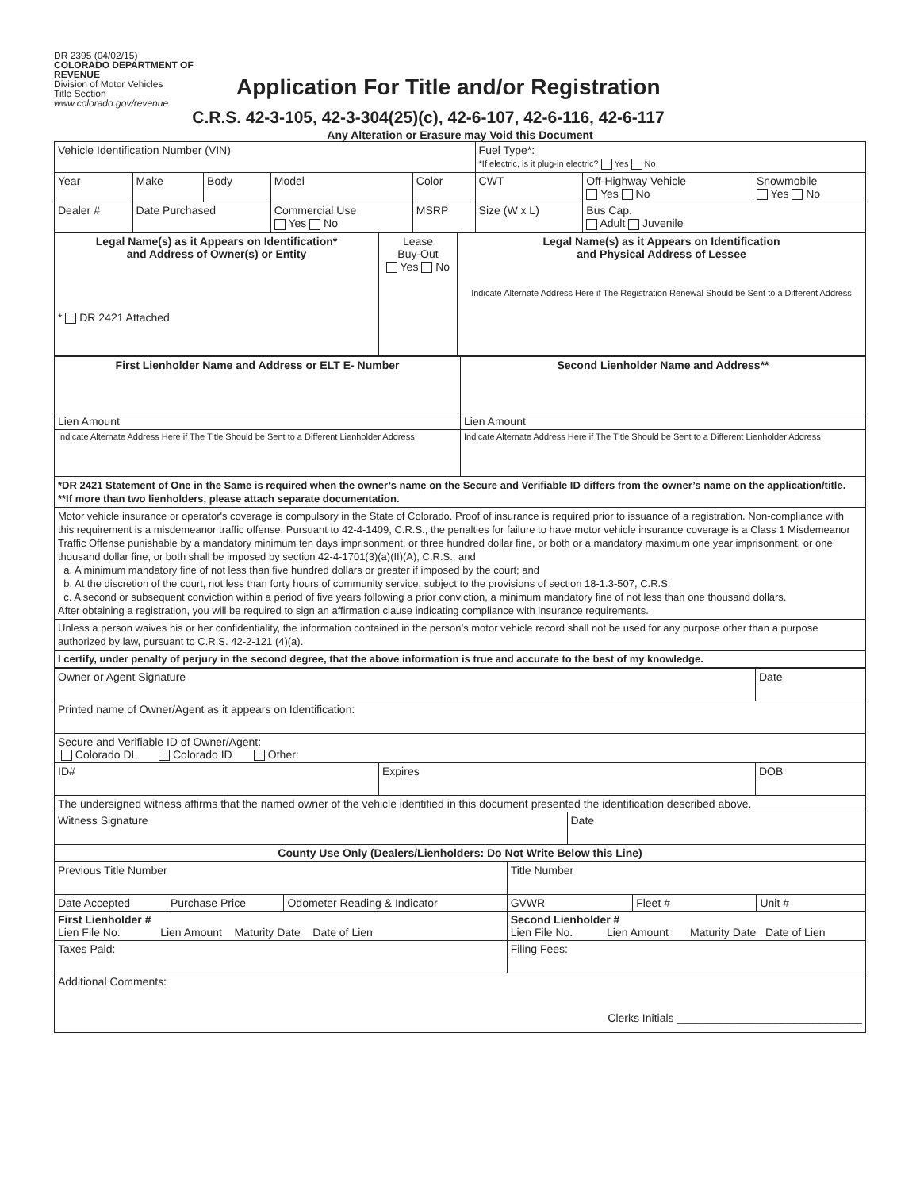DR 2395 (04/02/15)
COLORADO DEPARTMENT OF REVENUE
Division of Motor Vehicles
Title Section
www.colorado.gov/revenue
Application For Title and/or Registration
C.R.S. 42-3-105, 42-3-304(25)(c), 42-6-107, 42-6-116, 42-6-117
Any Alteration or Erasure may Void this Document
| Vehicle Identification Number (VIN) | | | | | Fuel Type*: *If electric, is it plug-in electric? Yes No | | |
| Year | Make | Body | Model | Color | CWT | Off-Highway Vehicle Yes No | Snowmobile Yes No |
| Dealer # | Date Purchased | | Commercial Use Yes No | MSRP | Size (W x L) | Bus Cap. Adult Juvenile | |
| Legal Name(s) as it Appears on Identification* and Address of Owner(s) or Entity * DR 2421 Attached | Lease Buy-Out Yes No | Legal Name(s) as it Appears on Identification and Physical Address of Lessee Indicate Alternate Address Here if The Registration Renewal Should be Sent to a Different Address |
| First Lienholder Name and Address or ELT E- Number | Second Lienholder Name and Address** |
| Lien Amount | Lien Amount |
| Indicate Alternate Address Here if The Title Should be Sent to a Different Lienholder Address | Indicate Alternate Address Here if The Title Should be Sent to a Different Lienholder Address |
| *DR 2421 Statement of One in the Same is required when the owner’s name on the Secure and Verifiable ID differs from the owner’s name on the application/title. **If more than two lienholders, please attach separate documentation. | |
| Motor vehicle insurance or operator's coverage is compulsory in the State of Colorado. Proof of insurance is required prior to issuance of a registration. Non-compliance with this requirement is a misdemeanor traffic offense. Pursuant to 42-4-1409, C.R.S., the penalties for failure to have motor vehicle insurance coverage is a Class 1 Misdemeanor Traffic Offense punishable by a mandatory minimum ten days imprisonment, or three hundred dollar fine, or both or a mandatory maximum one year imprisonment, or one thousand dollar fine, or both shall be imposed by section 42-4-1701(3)(a)(II)(A), C.R.S.; and a. A minimum mandatory fine of not less than five hundred dollars or greater if imposed by the court; and b. At the discretion of the court, not less than forty hours of community service, subject to the provisions of section 18-1.3-507, C.R.S. c. A second or subsequent conviction within a period of five years following a prior conviction, a minimum mandatory fine of not less than one thousand dollars. After obtaining a registration, you will be required to sign an affirmation clause indicating compliance with insurance requirements. | |
| Unless a person waives his or her confidentiality, the information contained in the person’s motor vehicle record shall not be used for any purpose other than a purpose authorized by law, pursuant to C.R.S. 42-2-121 (4)(a). | |
| I certify, under penalty of perjury in the second degree, that the above information is true and accurate to the best of my knowledge. | |
| Owner or Agent Signature | | | Date |
| Printed name of Owner/Agent as it appears on Identification: | | | |
| Secure and Verifiable ID of Owner/Agent: Colorado DL Colorado ID Other: | | | |
| ID# | Expires | | DOB |
| The undersigned witness affirms that the named owner of the vehicle identified in this document presented the identification described above. | | | |
| Witness Signature | | Date | |
| County Use Only (Dealers/Lienholders: Do Not Write Below this Line) | | | |
| Previous Title Number | | | Title Number | | |
| Date Accepted | Purchase Price | Odometer Reading & Indicator | GVWR | Fleet # | Unit # |
| First Lienholder # Lien File No. Lien Amount Maturity Date Date of Lien | | | Second Lienholder # Lien File No. Lien Amount Maturity Date Date of Lien | | |
| Taxes Paid: | | | Filing Fees: | | |
| Additional Comments: Clerks Initials ______________________________ | | | | | |